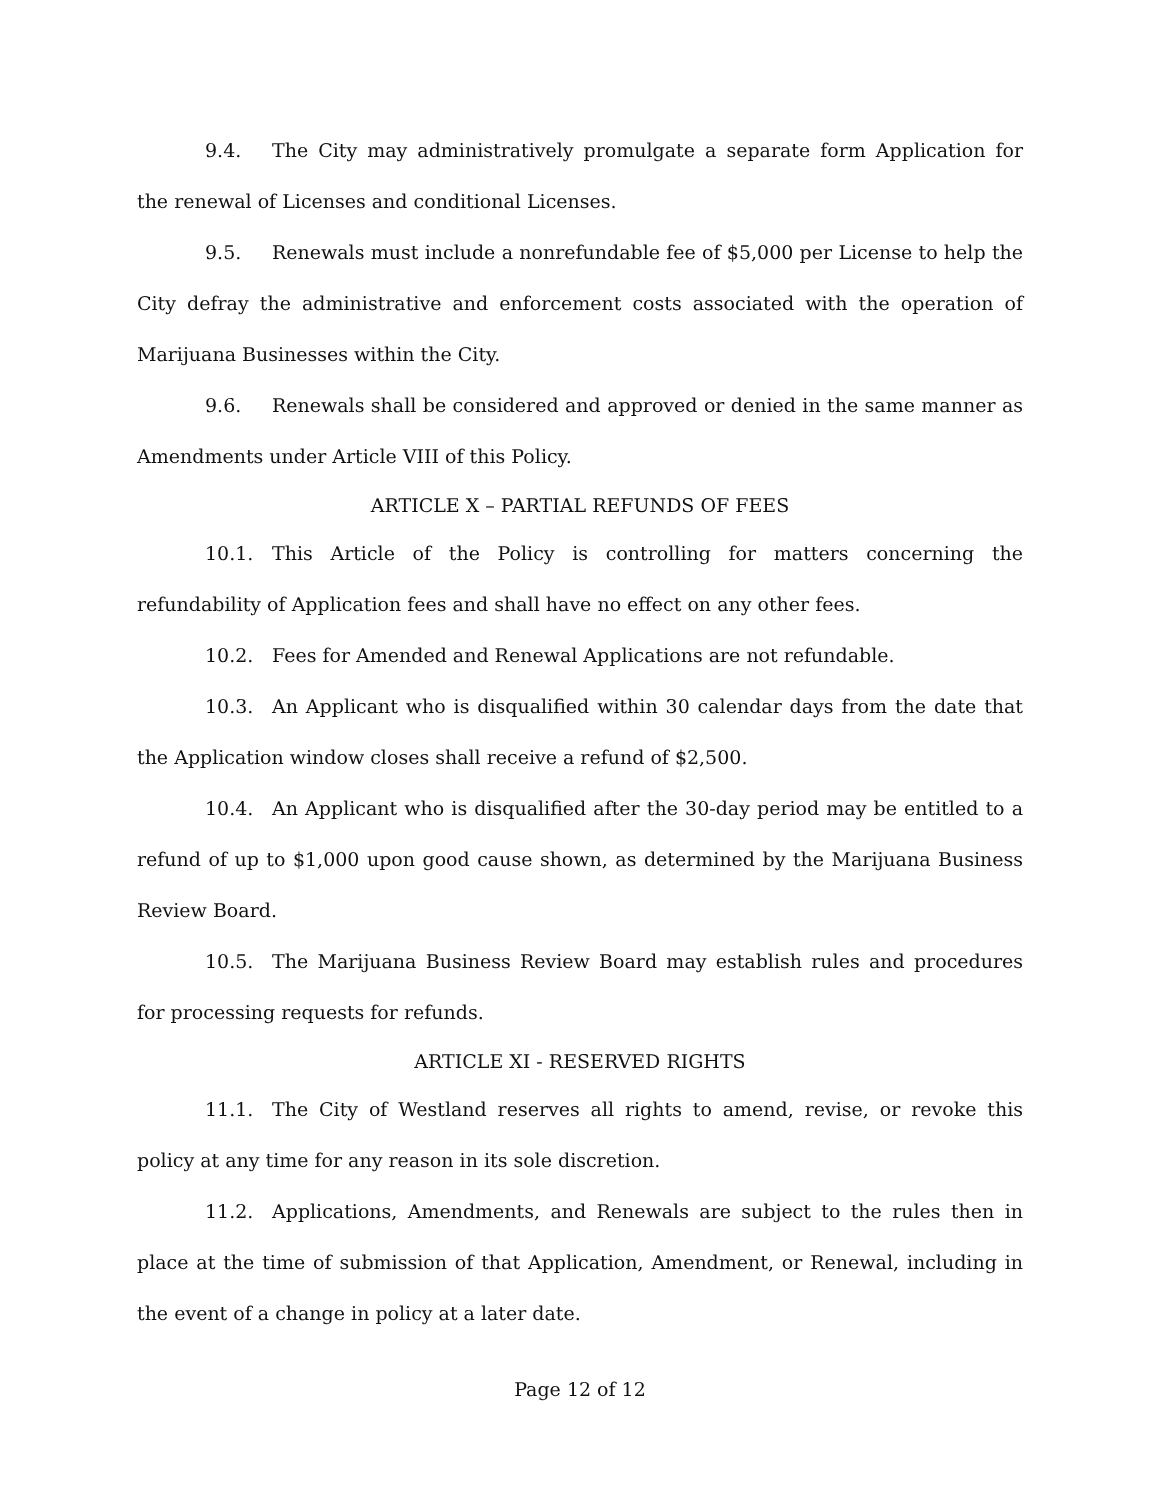9.4. The City may administratively promulgate a separate form Application for the renewal of Licenses and conditional Licenses.
9.5. Renewals must include a nonrefundable fee of $5,000 per License to help the City defray the administrative and enforcement costs associated with the operation of Marijuana Businesses within the City.
9.6. Renewals shall be considered and approved or denied in the same manner as Amendments under Article VIII of this Policy.
ARTICLE X – PARTIAL REFUNDS OF FEES
10.1. This Article of the Policy is controlling for matters concerning the refundability of Application fees and shall have no effect on any other fees.
10.2. Fees for Amended and Renewal Applications are not refundable.
10.3. An Applicant who is disqualified within 30 calendar days from the date that the Application window closes shall receive a refund of $2,500.
10.4. An Applicant who is disqualified after the 30-day period may be entitled to a refund of up to $1,000 upon good cause shown, as determined by the Marijuana Business Review Board.
10.5. The Marijuana Business Review Board may establish rules and procedures for processing requests for refunds.
ARTICLE XI - RESERVED RIGHTS
11.1. The City of Westland reserves all rights to amend, revise, or revoke this policy at any time for any reason in its sole discretion.
11.2. Applications, Amendments, and Renewals are subject to the rules then in place at the time of submission of that Application, Amendment, or Renewal, including in the event of a change in policy at a later date.
Page 12 of 12